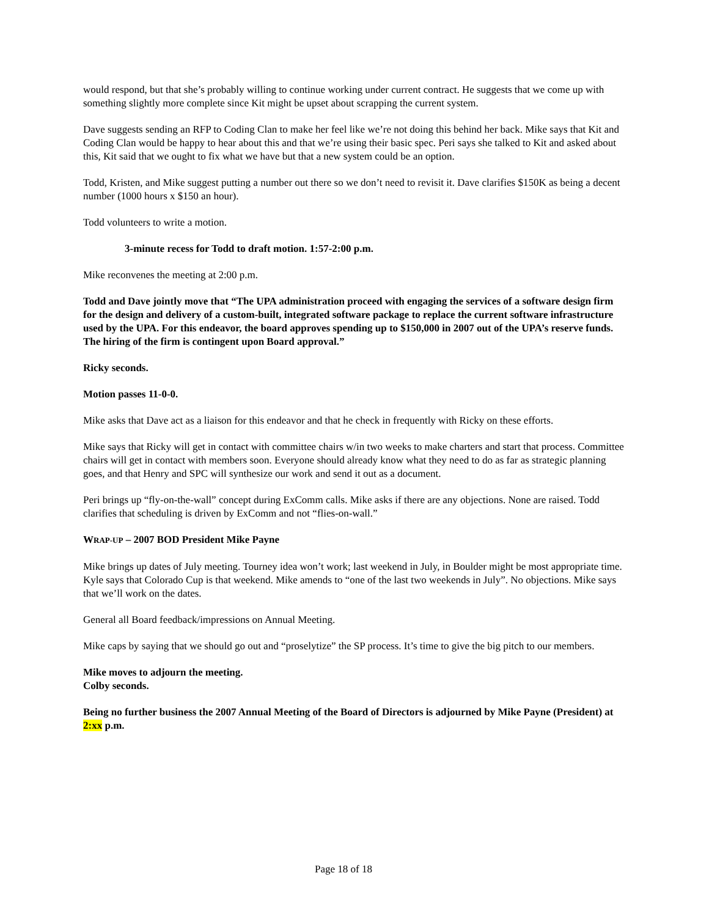would respond, but that she’s probably willing to continue working under current contract. He suggests that we come up with something slightly more complete since Kit might be upset about scrapping the current system.
Dave suggests sending an RFP to Coding Clan to make her feel like we’re not doing this behind her back. Mike says that Kit and Coding Clan would be happy to hear about this and that we’re using their basic spec. Peri says she talked to Kit and asked about this, Kit said that we ought to fix what we have but that a new system could be an option.
Todd, Kristen, and Mike suggest putting a number out there so we don’t need to revisit it. Dave clarifies $150K as being a decent number (1000 hours x $150 an hour).
Todd volunteers to write a motion.
3-minute recess for Todd to draft motion. 1:57-2:00 p.m.
Mike reconvenes the meeting at 2:00 p.m.
Todd and Dave jointly move that “The UPA administration proceed with engaging the services of a software design firm for the design and delivery of a custom-built, integrated software package to replace the current software infrastructure used by the UPA. For this endeavor, the board approves spending up to $150,000 in 2007 out of the UPA’s reserve funds. The hiring of the firm is contingent upon Board approval.”
Ricky seconds.
Motion passes 11-0-0.
Mike asks that Dave act as a liaison for this endeavor and that he check in frequently with Ricky on these efforts.
Mike says that Ricky will get in contact with committee chairs w/in two weeks to make charters and start that process. Committee chairs will get in contact with members soon. Everyone should already know what they need to do as far as strategic planning goes, and that Henry and SPC will synthesize our work and send it out as a document.
Peri brings up “fly-on-the-wall” concept during ExComm calls. Mike asks if there are any objections. None are raised. Todd clarifies that scheduling is driven by ExComm and not “flies-on-wall.”
WRAP-UP – 2007 BOD President Mike Payne
Mike brings up dates of July meeting. Tourney idea won’t work; last weekend in July, in Boulder might be most appropriate time. Kyle says that Colorado Cup is that weekend. Mike amends to “one of the last two weekends in July”. No objections. Mike says that we’ll work on the dates.
General all Board feedback/impressions on Annual Meeting.
Mike caps by saying that we should go out and “proselytize” the SP process. It’s time to give the big pitch to our members.
Mike moves to adjourn the meeting.
Colby seconds.
Being no further business the 2007 Annual Meeting of the Board of Directors is adjourned by Mike Payne (President) at 2:xx p.m.
Page 18 of 18